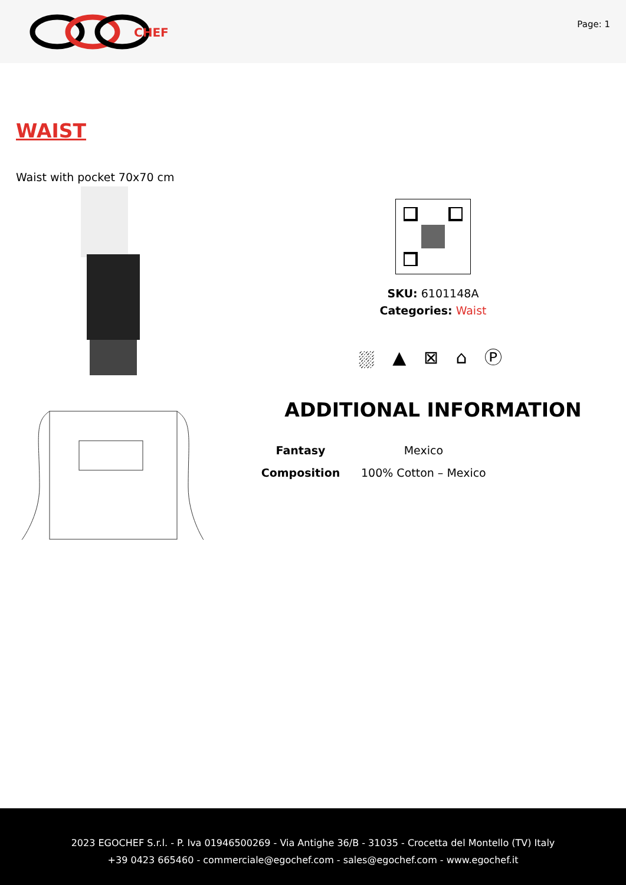CHEF
Page: 1
WAIST
Waist with pocket 70x70 cm
SKU: 6101148A
Categories: Waist
⛆ ▲ ⊠ ⌂ Ⓟ
ADDITIONAL INFORMATION
| Fantasy | Mexico |
| Composition | 100% Cotton – Mexico |
2023 EGOCHEF S.r.l. - P. Iva 01946500269 - Via Antighe 36/B - 31035 - Crocetta del Montello (TV) Italy
+39 0423 665460 - commerciale@egochef.com - sales@egochef.com - www.egochef.it